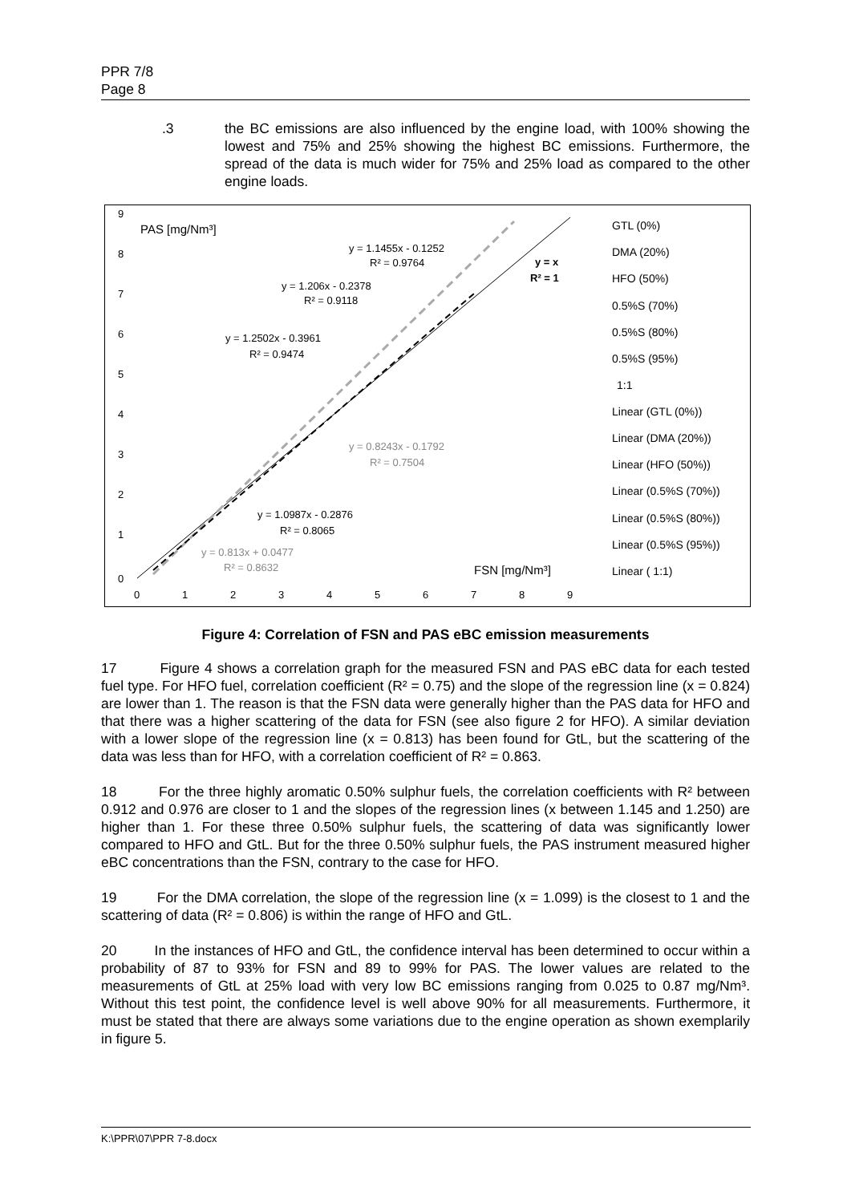PPR 7/8
Page 8
.3 the BC emissions are also influenced by the engine load, with 100% showing the lowest and 75% and 25% showing the highest BC emissions. Furthermore, the spread of the data is much wider for 75% and 25% load as compared to the other engine loads.
PAS [mg/Nm³]
FSN [mg/Nm³]
y = 1.1455x - 0.1252
R² = 0.9764
y = 1.206x - 0.2378
R² = 0.9118
y = 1.2502x - 0.3961
R² = 0.9474
y = 0.8243x - 0.1792
R² = 0.7504
y = 1.0987x - 0.2876
R² = 0.8065
y = 0.813x + 0.0477
R² = 0.8632
y = x
R² = 1
9
8
7
6
5
4
3
2
1
0
0
1
2
3
4
5
6
7
8
9
GTL (0%)
DMA (20%)
HFO (50%)
0.5%S (70%)
0.5%S (80%)
0.5%S (95%)
1:1
Linear (GTL (0%))
Linear (DMA (20%))
Linear (HFO (50%))
Linear (0.5%S (70%))
Linear (0.5%S (80%))
Linear (0.5%S (95%))
Linear ( 1:1)
Figure 4: Correlation of FSN and PAS eBC emission measurements
17 Figure 4 shows a correlation graph for the measured FSN and PAS eBC data for each tested fuel type. For HFO fuel, correlation coefficient (R² = 0.75) and the slope of the regression line (x = 0.824) are lower than 1. The reason is that the FSN data were generally higher than the PAS data for HFO and that there was a higher scattering of the data for FSN (see also figure 2 for HFO). A similar deviation with a lower slope of the regression line (x = 0.813) has been found for GtL, but the scattering of the data was less than for HFO, with a correlation coefficient of R² = 0.863.
18 For the three highly aromatic 0.50% sulphur fuels, the correlation coefficients with R² between 0.912 and 0.976 are closer to 1 and the slopes of the regression lines (x between 1.145 and 1.250) are higher than 1. For these three 0.50% sulphur fuels, the scattering of data was significantly lower compared to HFO and GtL. But for the three 0.50% sulphur fuels, the PAS instrument measured higher eBC concentrations than the FSN, contrary to the case for HFO.
19 For the DMA correlation, the slope of the regression line (x = 1.099) is the closest to 1 and the scattering of data (R² = 0.806) is within the range of HFO and GtL.
20 In the instances of HFO and GtL, the confidence interval has been determined to occur within a probability of 87 to 93% for FSN and 89 to 99% for PAS. The lower values are related to the measurements of GtL at 25% load with very low BC emissions ranging from 0.025 to 0.87 mg/Nm³. Without this test point, the confidence level is well above 90% for all measurements. Furthermore, it must be stated that there are always some variations due to the engine operation as shown exemplarily in figure 5.
K:\PPR\07\PPR 7-8.docx